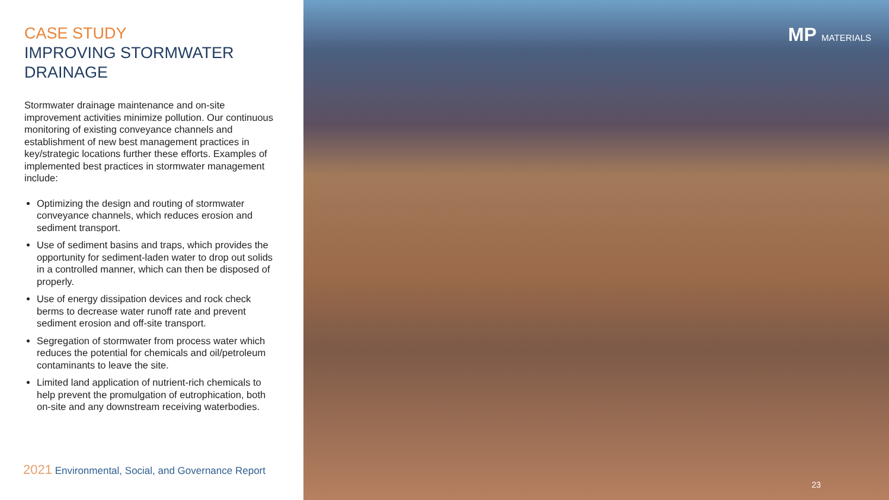CASE STUDY
IMPROVING STORMWATER DRAINAGE
Stormwater drainage maintenance and on-site improvement activities minimize pollution. Our continuous monitoring of existing conveyance channels and establishment of new best management practices in key/strategic locations further these efforts. Examples of implemented best practices in stormwater management include:
Optimizing the design and routing of stormwater conveyance channels, which reduces erosion and sediment transport.
Use of sediment basins and traps, which provides the opportunity for sediment-laden water to drop out solids in a controlled manner, which can then be disposed of properly.
Use of energy dissipation devices and rock check berms to decrease water runoff rate and prevent sediment erosion and off-site transport.
Segregation of stormwater from process water which reduces the potential for chemicals and oil/petroleum contaminants to leave the site.
Limited land application of nutrient-rich chemicals to help prevent the promulgation of eutrophication, both on-site and any downstream receiving waterbodies.
2021 Environmental, Social, and Governance Report
MP MATERIALS
23